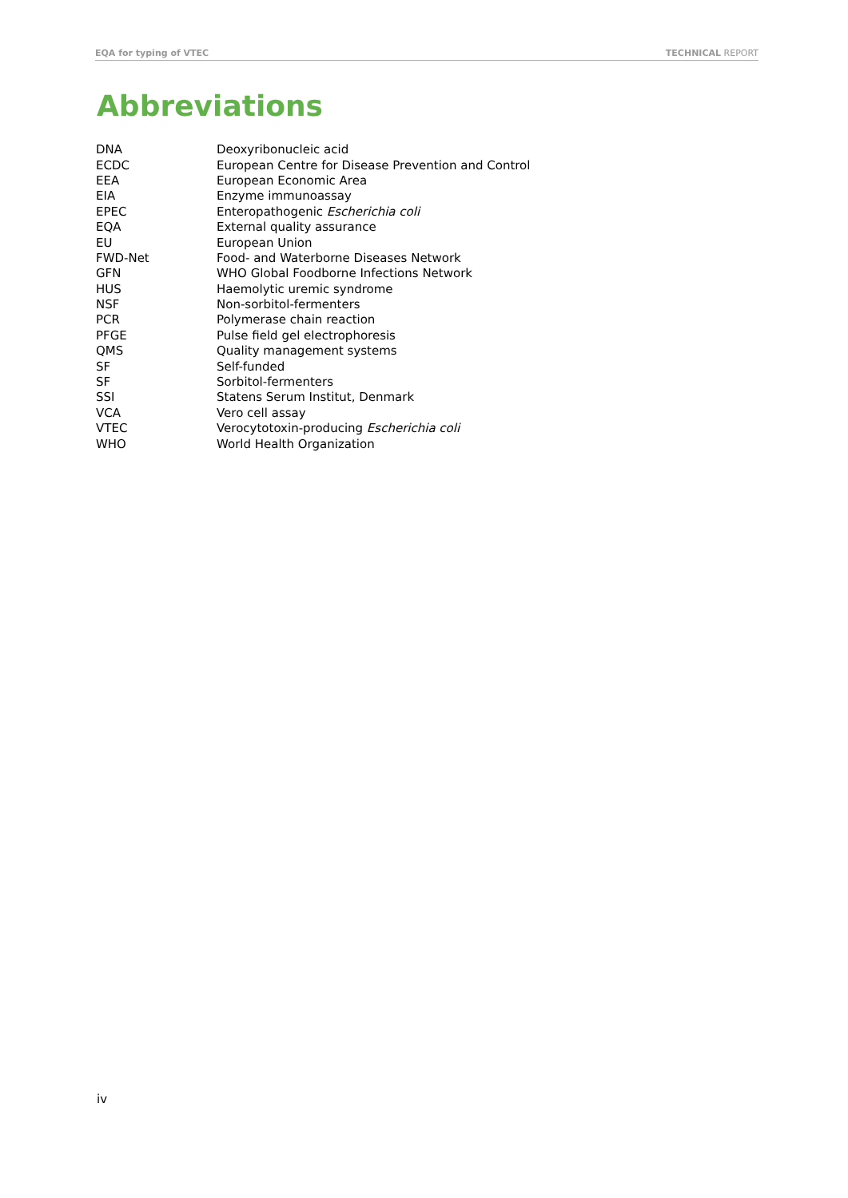EQA for typing of VTEC TECHNICAL REPORT
Abbreviations
| DNA | Deoxyribonucleic acid |
| ECDC | European Centre for Disease Prevention and Control |
| EEA | European Economic Area |
| EIA | Enzyme immunoassay |
| EPEC | Enteropathogenic Escherichia coli |
| EQA | External quality assurance |
| EU | European Union |
| FWD-Net | Food- and Waterborne Diseases Network |
| GFN | WHO Global Foodborne Infections Network |
| HUS | Haemolytic uremic syndrome |
| NSF | Non-sorbitol-fermenters |
| PCR | Polymerase chain reaction |
| PFGE | Pulse field gel electrophoresis |
| QMS | Quality management systems |
| SF | Self-funded |
| SF | Sorbitol-fermenters |
| SSI | Statens Serum Institut, Denmark |
| VCA | Vero cell assay |
| VTEC | Verocytotoxin-producing Escherichia coli |
| WHO | World Health Organization |
iv